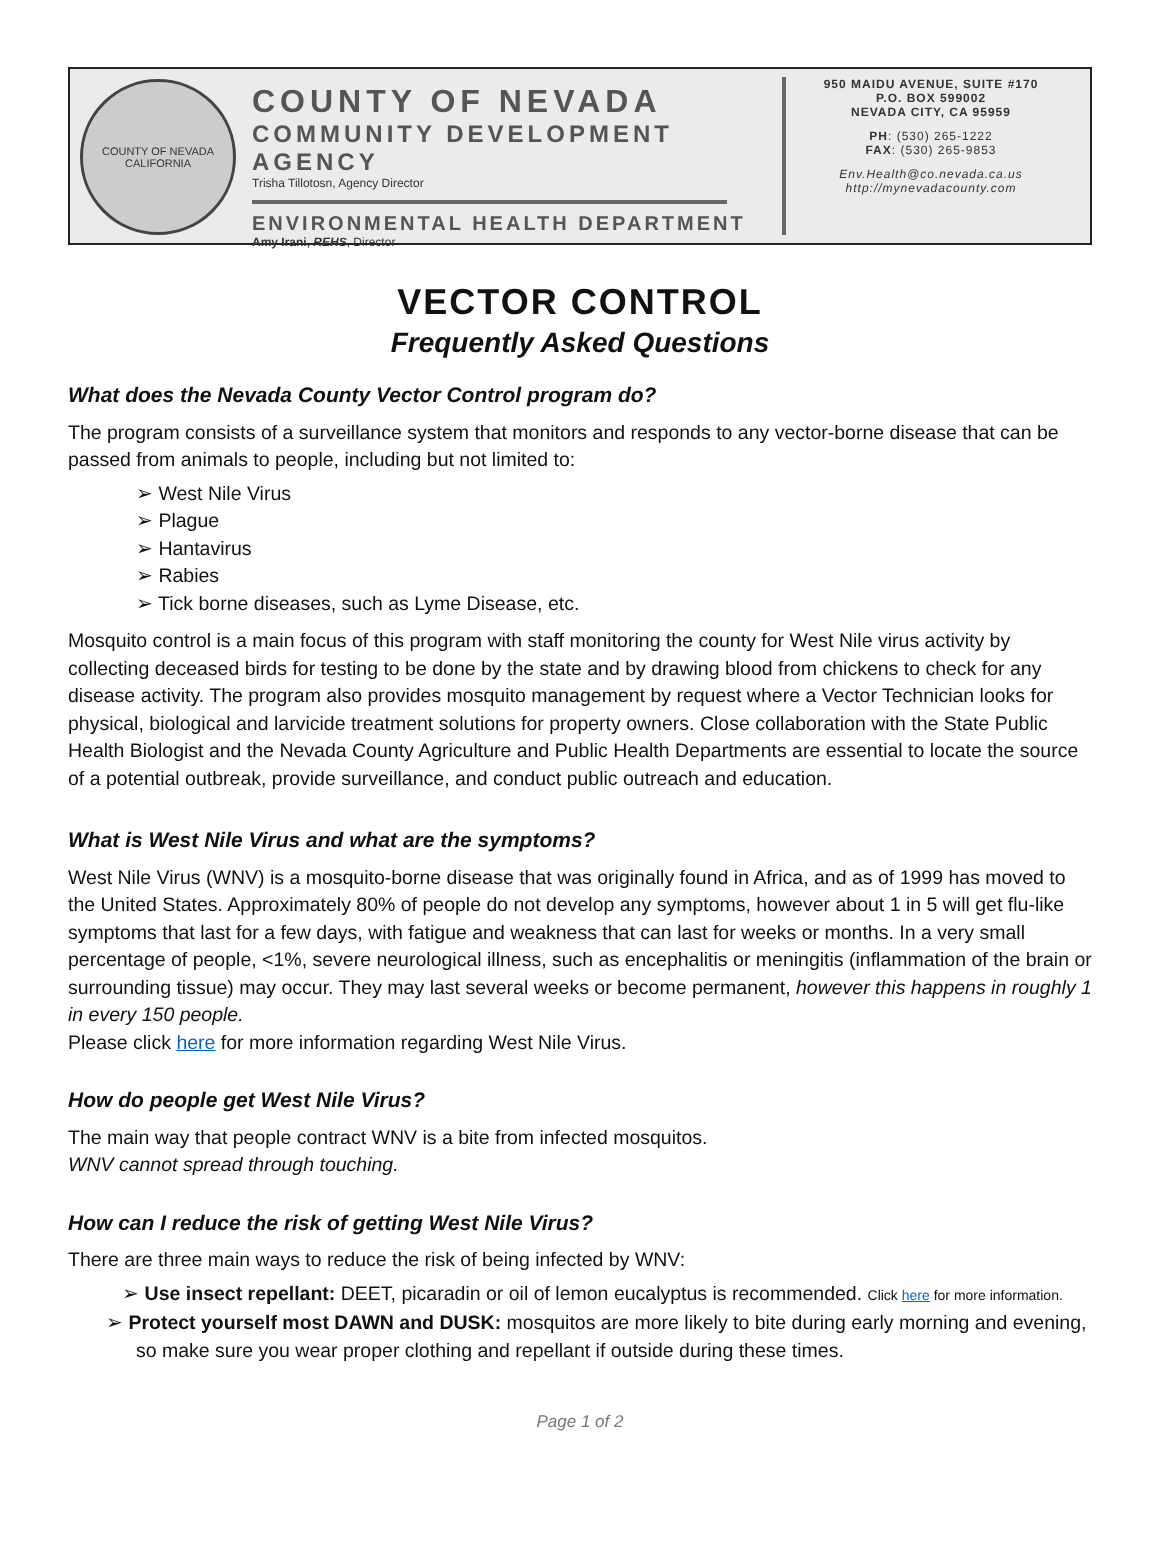COUNTY OF NEVADA CALIFORNIA
COUNTY OF NEVADA
COMMUNITY DEVELOPMENT AGENCY
Trisha Tillotosn, Agency Director
ENVIRONMENTAL HEALTH DEPARTMENT
Amy Irani, REHS, Director
950 MAIDU AVENUE, SUITE #170
P.O. BOX 599002
NEVADA CITY, CA 95959
PH: (530) 265-1222
FAX: (530) 265-9853
Env.Health@co.nevada.ca.us
http://mynevadacounty.com
VECTOR CONTROL
Frequently Asked Questions
What does the Nevada County Vector Control program do?
The program consists of a surveillance system that monitors and responds to any vector-borne disease that can be passed from animals to people, including but not limited to:
➢ West Nile Virus
➢ Plague
➢ Hantavirus
➢ Rabies
➢ Tick borne diseases, such as Lyme Disease, etc.
Mosquito control is a main focus of this program with staff monitoring the county for West Nile virus activity by collecting deceased birds for testing to be done by the state and by drawing blood from chickens to check for any disease activity. The program also provides mosquito management by request where a Vector Technician looks for physical, biological and larvicide treatment solutions for property owners. Close collaboration with the State Public Health Biologist and the Nevada County Agriculture and Public Health Departments are essential to locate the source of a potential outbreak, provide surveillance, and conduct public outreach and education.
What is West Nile Virus and what are the symptoms?
West Nile Virus (WNV) is a mosquito-borne disease that was originally found in Africa, and as of 1999 has moved to the United States. Approximately 80% of people do not develop any symptoms, however about 1 in 5 will get flu-like symptoms that last for a few days, with fatigue and weakness that can last for weeks or months. In a very small percentage of people, <1%, severe neurological illness, such as encephalitis or meningitis (inflammation of the brain or surrounding tissue) may occur. They may last several weeks or become permanent, however this happens in roughly 1 in every 150 people.
Please click here for more information regarding West Nile Virus.
How do people get West Nile Virus?
The main way that people contract WNV is a bite from infected mosquitos.
WNV cannot spread through touching.
How can I reduce the risk of getting West Nile Virus?
There are three main ways to reduce the risk of being infected by WNV:
➢ Use insect repellant: DEET, picaradin or oil of lemon eucalyptus is recommended. Click here for more information.
➢ Protect yourself most DAWN and DUSK: mosquitos are more likely to bite during early morning and evening, so make sure you wear proper clothing and repellant if outside during these times.
Page 1 of 2